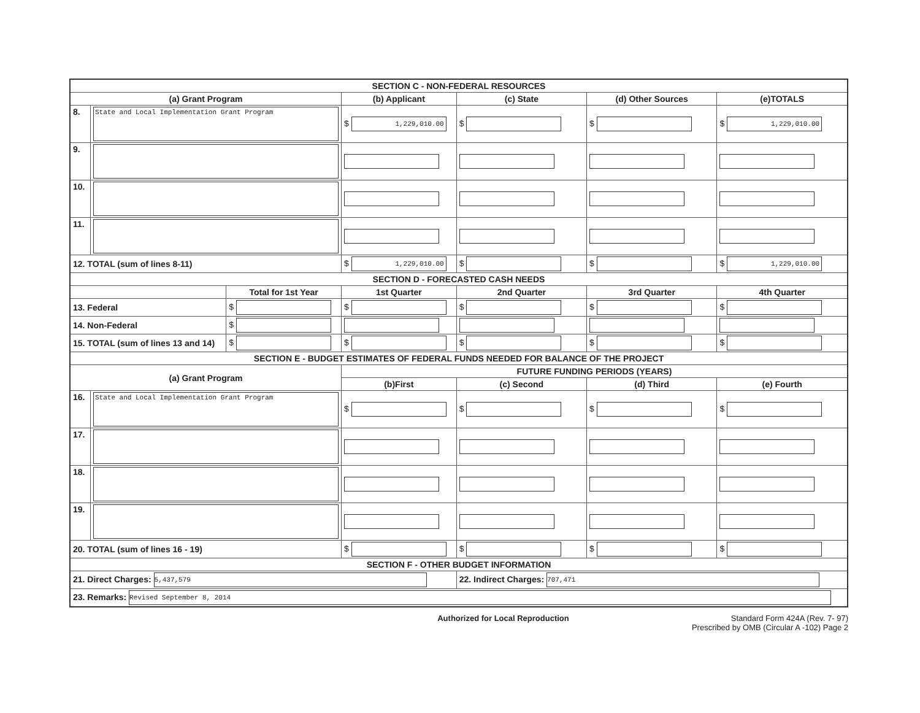| SECTION C - NON-FEDERAL RESOURCES | | | | | | |
| (a) Grant Program | | | (b) Applicant | (c) State | (d) Other Sources | (e)TOTALS |
| 8. | State and Local Implementation Grant Program | | $ 1,229,010.00 | $ | $ | $ 1,229,010.00 |
| 9. | | | | | | |
| 10. | | | | | | |
| 11. | | | | | | |
| 12. TOTAL (sum of lines 8-11) | | | $ 1,229,010.00 | $ | $ | $ 1,229,010.00 |
| SECTION D - FORECASTED CASH NEEDS | | | | | | |
| | | Total for 1st Year | 1st Quarter | 2nd Quarter | 3rd Quarter | 4th Quarter |
| 13. Federal | | $ | $ | $ | $ | $ |
| 14. Non-Federal | | $ | | | | |
| 15. TOTAL (sum of lines 13 and 14) | | $ | $ | $ | $ | $ |
| SECTION E - BUDGET ESTIMATES OF FEDERAL FUNDS NEEDED FOR BALANCE OF THE PROJECT | | | | | | |
| (a) Grant Program | | | FUTURE FUNDING PERIODS (YEARS) | | | |
| | | | (b)First | (c) Second | (d) Third | (e) Fourth |
| 16. | State and Local Implementation Grant Program | | $ | $ | $ | $ |
| 17. | | | | | | |
| 18. | | | | | | |
| 19. | | | | | | |
| 20. TOTAL (sum of lines 16 - 19) | | | $ | $ | $ | $ |
| SECTION F - OTHER BUDGET INFORMATION | | | | | | |
| 21. Direct Charges: 5,437,579 | | | | 22. Indirect Charges: 707,471 | | |
| 23. Remarks: Revised September 8, 2014 | | | | | | |
Authorized for Local Reproduction Standard Form 424A (Rev. 7- 97)
Prescribed by OMB (Circular A -102) Page 2